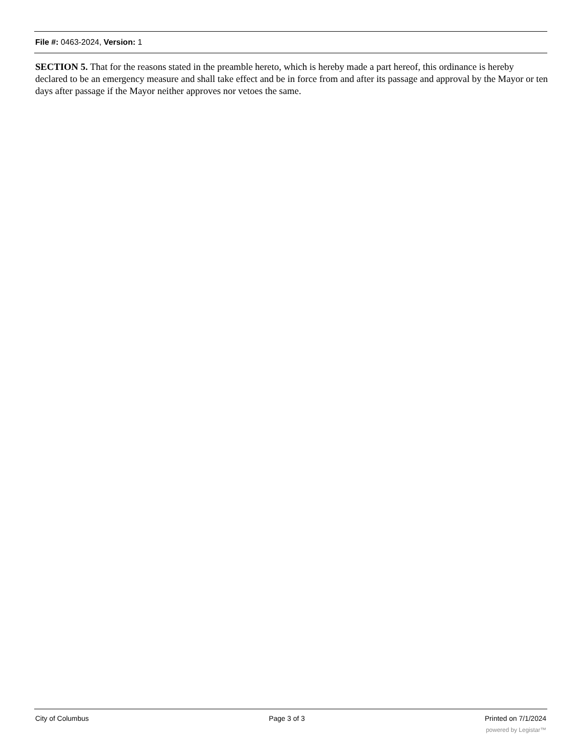File #: 0463-2024, Version: 1
SECTION 5. That for the reasons stated in the preamble hereto, which is hereby made a part hereof, this ordinance is hereby declared to be an emergency measure and shall take effect and be in force from and after its passage and approval by the Mayor or ten days after passage if the Mayor neither approves nor vetoes the same.
City of Columbus Page 3 of 3 Printed on 7/1/2024
powered by Legistar™